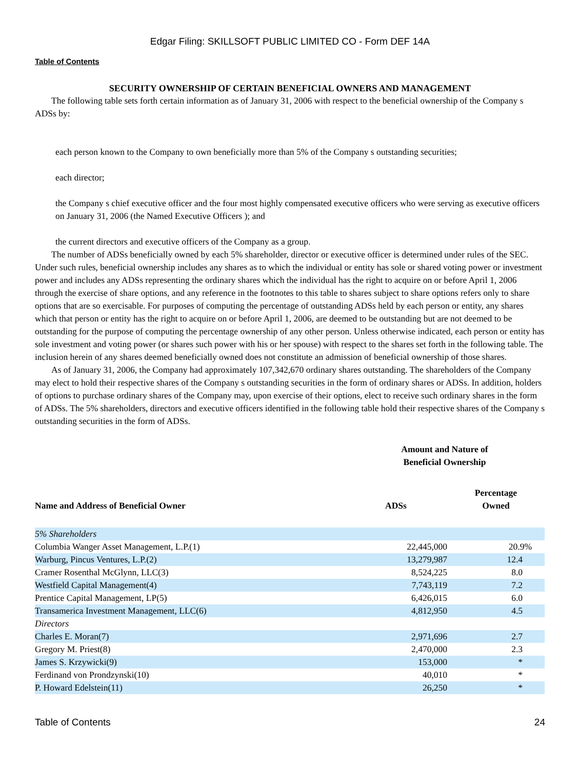Edgar Filing: SKILLSOFT PUBLIC LIMITED CO - Form DEF 14A
Table of Contents
SECURITY OWNERSHIP OF CERTAIN BENEFICIAL OWNERS AND MANAGEMENT
The following table sets forth certain information as of January 31, 2006 with respect to the beneficial ownership of the Company s ADSs by:
each person known to the Company to own beneficially more than 5% of the Company s outstanding securities;
each director;
the Company s chief executive officer and the four most highly compensated executive officers who were serving as executive officers on January 31, 2006 (the Named Executive Officers ); and
the current directors and executive officers of the Company as a group.
The number of ADSs beneficially owned by each 5% shareholder, director or executive officer is determined under rules of the SEC. Under such rules, beneficial ownership includes any shares as to which the individual or entity has sole or shared voting power or investment power and includes any ADSs representing the ordinary shares which the individual has the right to acquire on or before April 1, 2006 through the exercise of share options, and any reference in the footnotes to this table to shares subject to share options refers only to share options that are so exercisable. For purposes of computing the percentage of outstanding ADSs held by each person or entity, any shares which that person or entity has the right to acquire on or before April 1, 2006, are deemed to be outstanding but are not deemed to be outstanding for the purpose of computing the percentage ownership of any other person. Unless otherwise indicated, each person or entity has sole investment and voting power (or shares such power with his or her spouse) with respect to the shares set forth in the following table. The inclusion herein of any shares deemed beneficially owned does not constitute an admission of beneficial ownership of those shares.
As of January 31, 2006, the Company had approximately 107,342,670 ordinary shares outstanding. The shareholders of the Company may elect to hold their respective shares of the Company s outstanding securities in the form of ordinary shares or ADSs. In addition, holders of options to purchase ordinary shares of the Company may, upon exercise of their options, elect to receive such ordinary shares in the form of ADSs. The 5% shareholders, directors and executive officers identified in the following table hold their respective shares of the Company s outstanding securities in the form of ADSs.
| | Amount and Nature of Beneficial Ownership | |
| --- | --- | --- |
| Name and Address of Beneficial Owner | ADSs | Percentage Owned |
| 5% Shareholders | | |
| Columbia Wanger Asset Management, L.P.(1) | 22,445,000 | 20.9% |
| Warburg, Pincus Ventures, L.P.(2) | 13,279,987 | 12.4 |
| Cramer Rosenthal McGlynn, LLC(3) | 8,524,225 | 8.0 |
| Westfield Capital Management(4) | 7,743,119 | 7.2 |
| Prentice Capital Management, LP(5) | 6,426,015 | 6.0 |
| Transamerica Investment Management, LLC(6) | 4,812,950 | 4.5 |
| Directors | | |
| Charles E. Moran(7) | 2,971,696 | 2.7 |
| Gregory M. Priest(8) | 2,470,000 | 2.3 |
| James S. Krzywicki(9) | 153,000 | * |
| Ferdinand von Prondzynski(10) | 40,010 | * |
| P. Howard Edelstein(11) | 26,250 | * |
Table of Contents 24